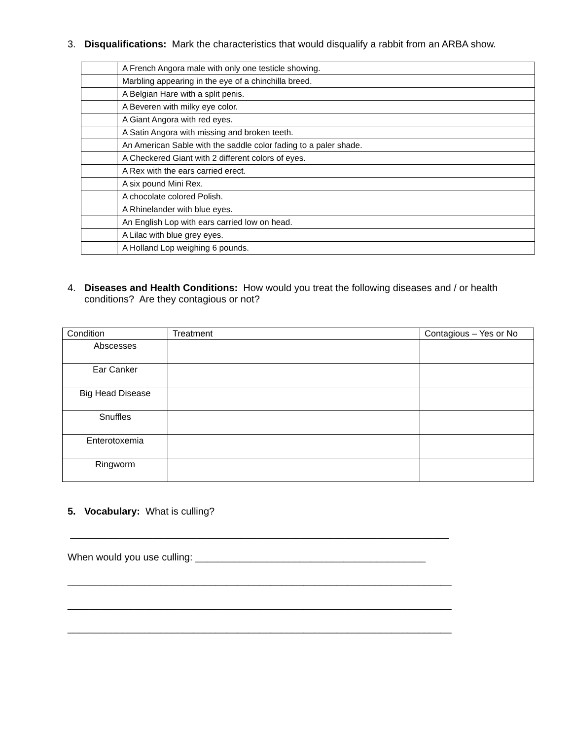3. Disqualifications: Mark the characteristics that would disqualify a rabbit from an ARBA show.
| | A French Angora male with only one testicle showing. |
| | Marbling appearing in the eye of a chinchilla breed. |
| | A Belgian Hare with a split penis. |
| | A Beveren with milky eye color. |
| | A Giant Angora with red eyes. |
| | A Satin Angora with missing and broken teeth. |
| | An American Sable with the saddle color fading to a paler shade. |
| | A Checkered Giant with 2 different colors of eyes. |
| | A Rex with the ears carried erect. |
| | A six pound Mini Rex. |
| | A chocolate colored Polish. |
| | A Rhinelander with blue eyes. |
| | An English Lop with ears carried low on head. |
| | A Lilac with blue grey eyes. |
| | A Holland Lop weighing 6 pounds. |
4. Diseases and Health Conditions: How would you treat the following diseases and / or health
conditions? Are they contagious or not?
| Condition | Treatment | Contagious – Yes or No |
| --- | --- | --- |
| Abscesses | | |
| Ear Canker | | |
| Big Head Disease | | |
| Snuffles | | |
| Enterotoxemia | | |
| Ringworm | | |
5. Vocabulary: What is culling?
_____________________________________________________________________
When would you use culling: __________________________________________
______________________________________________________________________
______________________________________________________________________
______________________________________________________________________